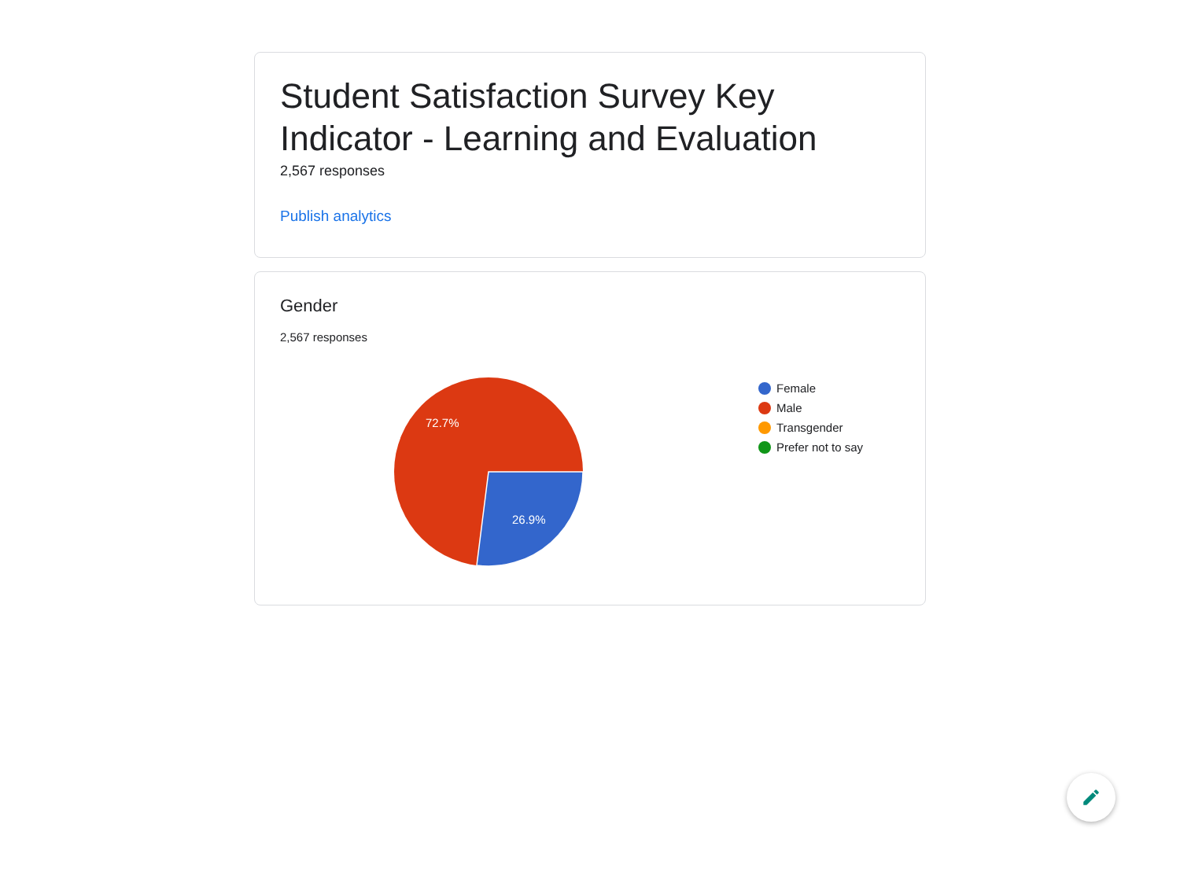Student Satisfaction Survey Key Indicator - Learning and Evaluation
2,567 responses
Publish analytics
Gender
2,567 responses
72.7%
26.9%
Female
Male
Transgender
Prefer not to say